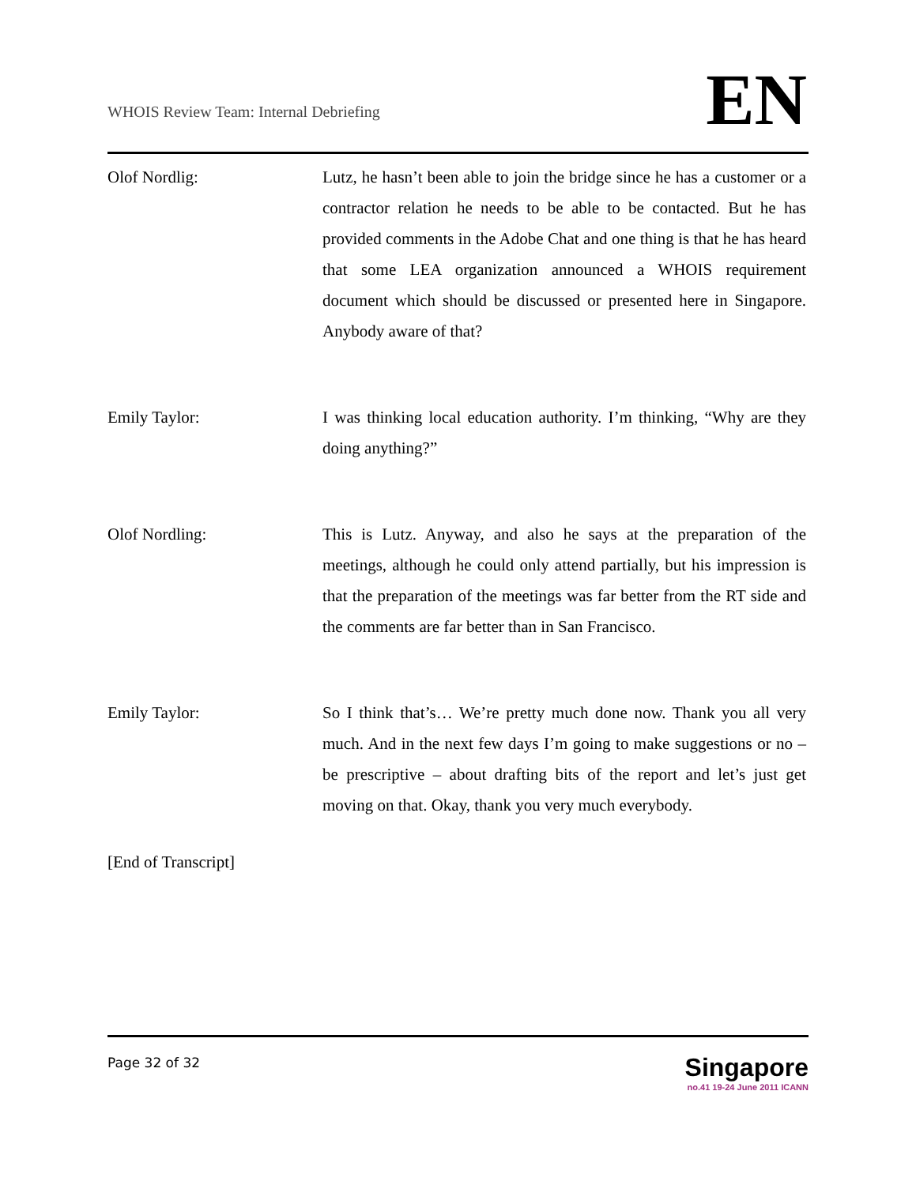WHOIS Review Team: Internal Debriefing
EN
Olof Nordlig: Lutz, he hasn’t been able to join the bridge since he has a customer or a contractor relation he needs to be able to be contacted. But he has provided comments in the Adobe Chat and one thing is that he has heard that some LEA organization announced a WHOIS requirement document which should be discussed or presented here in Singapore. Anybody aware of that?
Emily Taylor: I was thinking local education authority. I’m thinking, “Why are they doing anything?”
Olof Nordling: This is Lutz. Anyway, and also he says at the preparation of the meetings, although he could only attend partially, but his impression is that the preparation of the meetings was far better from the RT side and the comments are far better than in San Francisco.
Emily Taylor: So I think that’s… We’re pretty much done now. Thank you all very much. And in the next few days I’m going to make suggestions or no – be prescriptive – about drafting bits of the report and let’s just get moving on that. Okay, thank you very much everybody.
[End of Transcript]
Page 32 of 32
Singapore
no.41 19-24 June 2011 ICANN